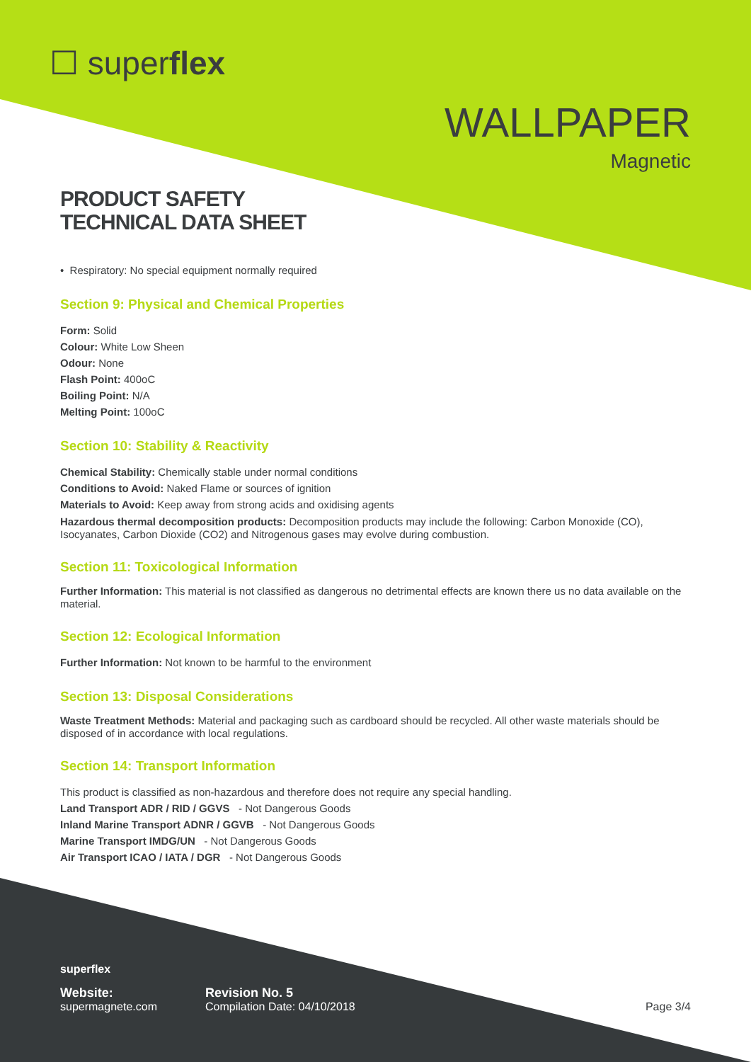☐ superflex
WALLPAPER
Magnetic
PRODUCT SAFETY
TECHNICAL DATA SHEET
• Respiratory: No special equipment normally required
Section 9: Physical and Chemical Properties
Form: Solid
Colour: White Low Sheen
Odour: None
Flash Point: 400oC
Boiling Point: N/A
Melting Point: 100oC
Section 10: Stability & Reactivity
Chemical Stability: Chemically stable under normal conditions
Conditions to Avoid: Naked Flame or sources of ignition
Materials to Avoid: Keep away from strong acids and oxidising agents
Hazardous thermal decomposition products: Decomposition products may include the following: Carbon Monoxide (CO), Isocyanates, Carbon Dioxide (CO2) and Nitrogenous gases may evolve during combustion.
Section 11: Toxicological Information
Further Information: This material is not classified as dangerous no detrimental effects are known there us no data available on the material.
Section 12: Ecological Information
Further Information: Not known to be harmful to the environment
Section 13: Disposal Considerations
Waste Treatment Methods: Material and packaging such as cardboard should be recycled. All other waste materials should be disposed of in accordance with local regulations.
Section 14: Transport Information
This product is classified as non-hazardous and therefore does not require any special handling.
Land Transport ADR / RID / GGVS - Not Dangerous Goods
Inland Marine Transport ADNR / GGVB - Not Dangerous Goods
Marine Transport IMDG/UN - Not Dangerous Goods
Air Transport ICAO / IATA / DGR - Not Dangerous Goods
superflex
Website:
supermagnete.com
Revision No. 5
Compilation Date: 04/10/2018
Page 3/4